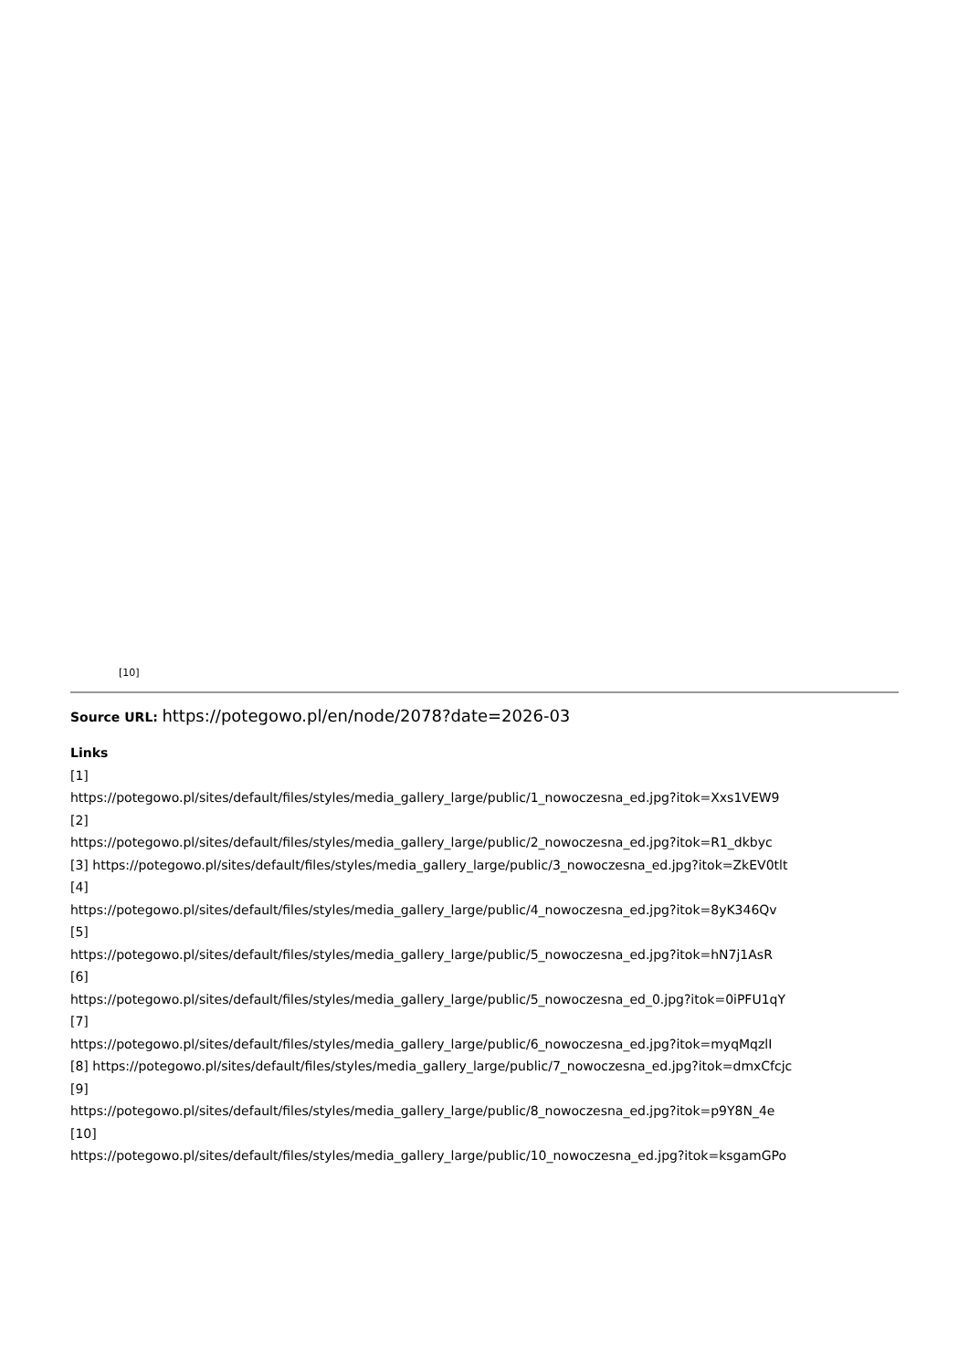[10]
Source URL: https://potegowo.pl/en/node/2078?date=2026-03
Links
[1]
https://potegowo.pl/sites/default/files/styles/media_gallery_large/public/1_nowoczesna_ed.jpg?itok=Xxs1VEW9
[2]
https://potegowo.pl/sites/default/files/styles/media_gallery_large/public/2_nowoczesna_ed.jpg?itok=R1_dkbyc
[3] https://potegowo.pl/sites/default/files/styles/media_gallery_large/public/3_nowoczesna_ed.jpg?itok=ZkEV0tlt
[4]
https://potegowo.pl/sites/default/files/styles/media_gallery_large/public/4_nowoczesna_ed.jpg?itok=8yK346Qv
[5]
https://potegowo.pl/sites/default/files/styles/media_gallery_large/public/5_nowoczesna_ed.jpg?itok=hN7j1AsR
[6]
https://potegowo.pl/sites/default/files/styles/media_gallery_large/public/5_nowoczesna_ed_0.jpg?itok=0iPFU1qY
[7]
https://potegowo.pl/sites/default/files/styles/media_gallery_large/public/6_nowoczesna_ed.jpg?itok=myqMqzlI
[8] https://potegowo.pl/sites/default/files/styles/media_gallery_large/public/7_nowoczesna_ed.jpg?itok=dmxCfcjc
[9]
https://potegowo.pl/sites/default/files/styles/media_gallery_large/public/8_nowoczesna_ed.jpg?itok=p9Y8N_4e
[10]
https://potegowo.pl/sites/default/files/styles/media_gallery_large/public/10_nowoczesna_ed.jpg?itok=ksgamGPo